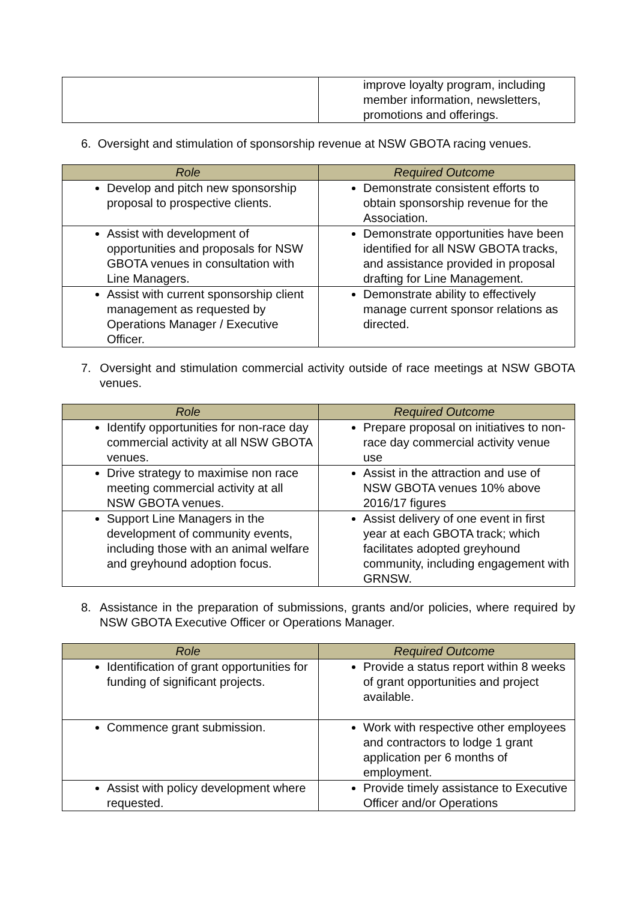| | improve loyalty program, including member information, newsletters, promotions and offerings. |
6. Oversight and stimulation of sponsorship revenue at NSW GBOTA racing venues.
| Role | Required Outcome |
| --- | --- |
| Develop and pitch new sponsorship proposal to prospective clients. | Demonstrate consistent efforts to obtain sponsorship revenue for the Association. |
| Assist with development of opportunities and proposals for NSW GBOTA venues in consultation with Line Managers. | Demonstrate opportunities have been identified for all NSW GBOTA tracks, and assistance provided in proposal drafting for Line Management. |
| Assist with current sponsorship client management as requested by Operations Manager / Executive Officer. | Demonstrate ability to effectively manage current sponsor relations as directed. |
7. Oversight and stimulation commercial activity outside of race meetings at NSW GBOTA venues.
| Role | Required Outcome |
| --- | --- |
| Identify opportunities for non-race day commercial activity at all NSW GBOTA venues. | Prepare proposal on initiatives to non-race day commercial activity venue use |
| Drive strategy to maximise non race meeting commercial activity at all NSW GBOTA venues. | Assist in the attraction and use of NSW GBOTA venues 10% above 2016/17 figures |
| Support Line Managers in the development of community events, including those with an animal welfare and greyhound adoption focus. | Assist delivery of one event in first year at each GBOTA track; which facilitates adopted greyhound community, including engagement with GRNSW. |
8. Assistance in the preparation of submissions, grants and/or policies, where required by NSW GBOTA Executive Officer or Operations Manager.
| Role | Required Outcome |
| --- | --- |
| Identification of grant opportunities for funding of significant projects. | Provide a status report within 8 weeks of grant opportunities and project available. |
| Commence grant submission. | Work with respective other employees and contractors to lodge 1 grant application per 6 months of employment. |
| Assist with policy development where requested. | Provide timely assistance to Executive Officer and/or Operations |